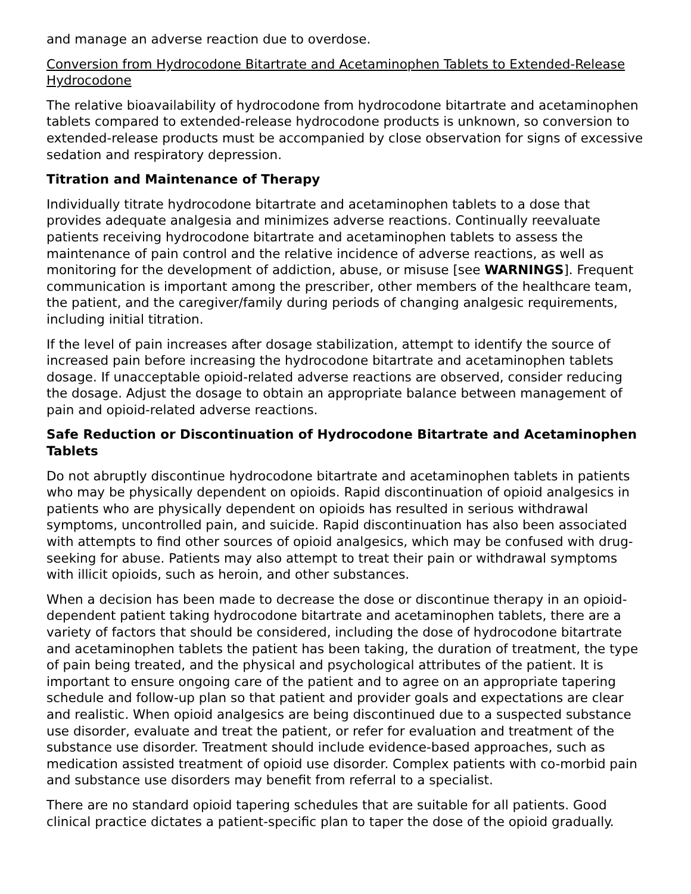and manage an adverse reaction due to overdose.
Conversion from Hydrocodone Bitartrate and Acetaminophen Tablets to Extended-Release Hydrocodone
The relative bioavailability of hydrocodone from hydrocodone bitartrate and acetaminophen tablets compared to extended-release hydrocodone products is unknown, so conversion to extended-release products must be accompanied by close observation for signs of excessive sedation and respiratory depression.
Titration and Maintenance of Therapy
Individually titrate hydrocodone bitartrate and acetaminophen tablets to a dose that provides adequate analgesia and minimizes adverse reactions. Continually reevaluate patients receiving hydrocodone bitartrate and acetaminophen tablets to assess the maintenance of pain control and the relative incidence of adverse reactions, as well as monitoring for the development of addiction, abuse, or misuse [see WARNINGS]. Frequent communication is important among the prescriber, other members of the healthcare team, the patient, and the caregiver/family during periods of changing analgesic requirements, including initial titration.
If the level of pain increases after dosage stabilization, attempt to identify the source of increased pain before increasing the hydrocodone bitartrate and acetaminophen tablets dosage. If unacceptable opioid-related adverse reactions are observed, consider reducing the dosage. Adjust the dosage to obtain an appropriate balance between management of pain and opioid-related adverse reactions.
Safe Reduction or Discontinuation of Hydrocodone Bitartrate and Acetaminophen Tablets
Do not abruptly discontinue hydrocodone bitartrate and acetaminophen tablets in patients who may be physically dependent on opioids. Rapid discontinuation of opioid analgesics in patients who are physically dependent on opioids has resulted in serious withdrawal symptoms, uncontrolled pain, and suicide. Rapid discontinuation has also been associated with attempts to find other sources of opioid analgesics, which may be confused with drug-seeking for abuse. Patients may also attempt to treat their pain or withdrawal symptoms with illicit opioids, such as heroin, and other substances.
When a decision has been made to decrease the dose or discontinue therapy in an opioid-dependent patient taking hydrocodone bitartrate and acetaminophen tablets, there are a variety of factors that should be considered, including the dose of hydrocodone bitartrate and acetaminophen tablets the patient has been taking, the duration of treatment, the type of pain being treated, and the physical and psychological attributes of the patient. It is important to ensure ongoing care of the patient and to agree on an appropriate tapering schedule and follow-up plan so that patient and provider goals and expectations are clear and realistic. When opioid analgesics are being discontinued due to a suspected substance use disorder, evaluate and treat the patient, or refer for evaluation and treatment of the substance use disorder. Treatment should include evidence-based approaches, such as medication assisted treatment of opioid use disorder. Complex patients with co-morbid pain and substance use disorders may benefit from referral to a specialist.
There are no standard opioid tapering schedules that are suitable for all patients. Good clinical practice dictates a patient-specific plan to taper the dose of the opioid gradually.